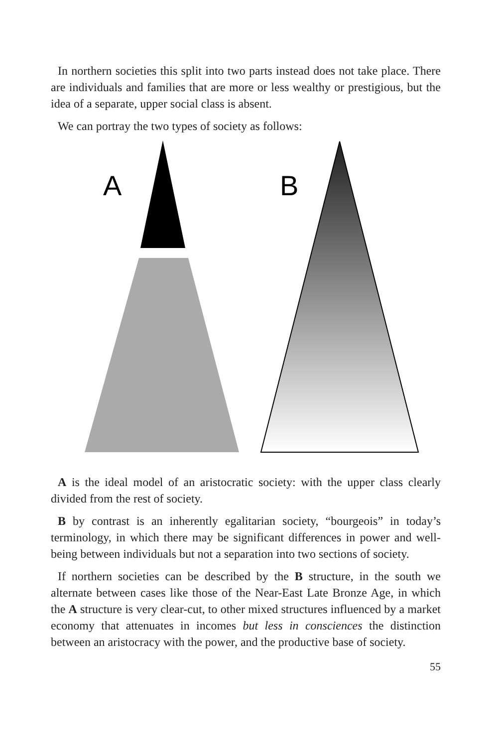In northern societies this split into two parts instead does not take place. There are individuals and families that are more or less wealthy or prestigious, but the idea of a separate, upper social class is absent.
We can portray the two types of society as follows:
A
B
A is the ideal model of an aristocratic society: with the upper class clearly divided from the rest of society.
B by contrast is an inherently egalitarian society, “bourgeois” in today’s terminology, in which there may be significant differences in power and well-being between individuals but not a separation into two sections of society.
If northern societies can be described by the B structure, in the south we alternate between cases like those of the Near-East Late Bronze Age, in which the A structure is very clear-cut, to other mixed structures influenced by a market economy that attenuates in incomes but less in consciences the distinction between an aristocracy with the power, and the productive base of society.
55